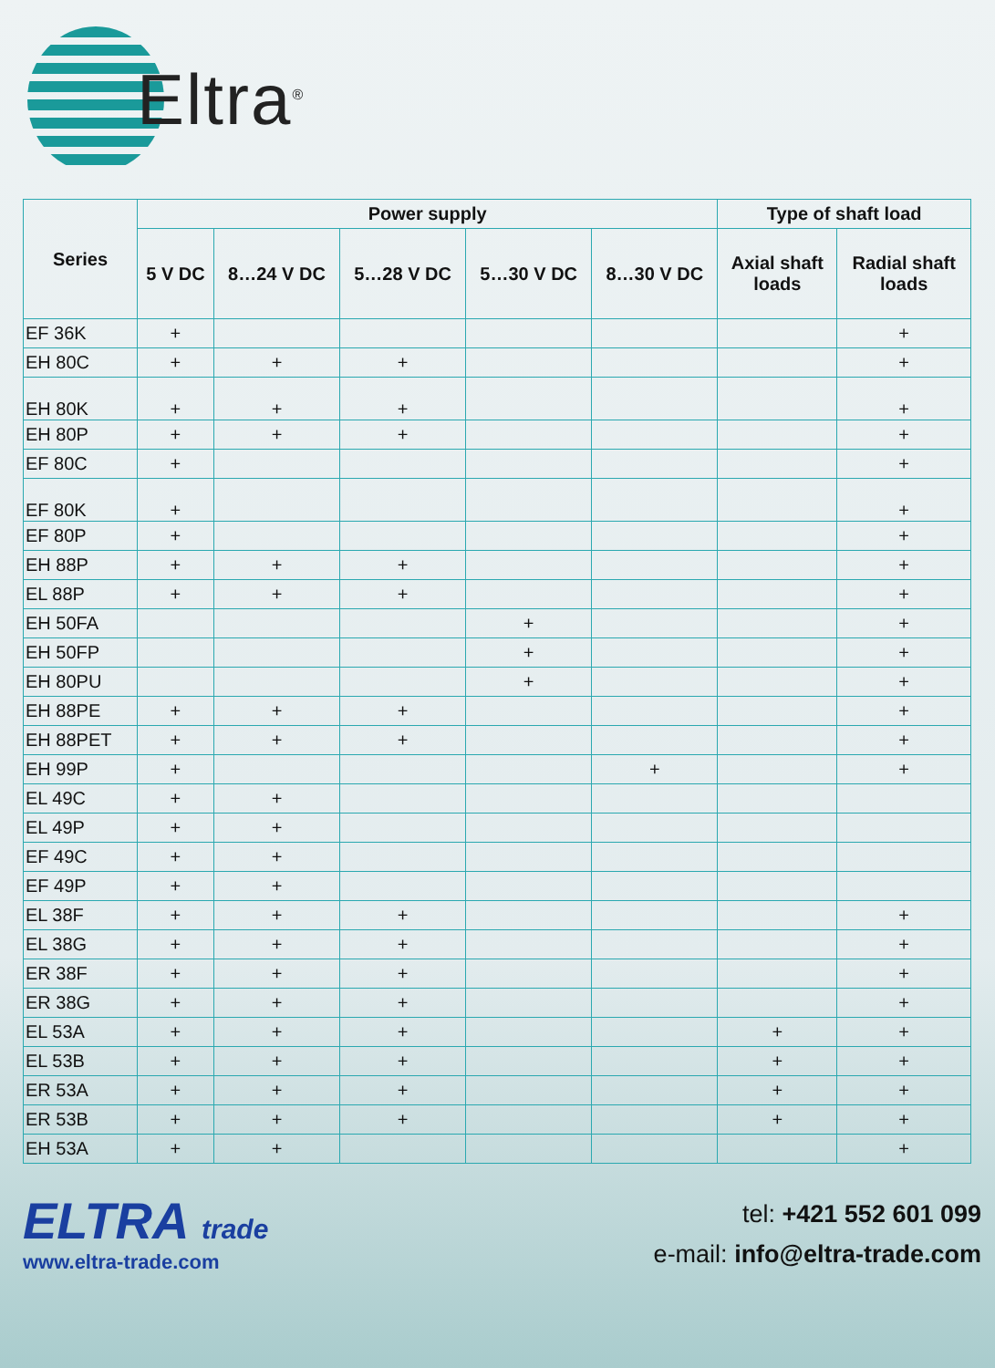Eltra<sup>®</sup>
| Series | Power supply | | | | | Type of shaft load | |
| --- | --- | --- | --- | --- | --- | --- | --- |
| | 5 V DC | 8…24 V DC | 5…28 V DC | 5…30 V DC | 8…30 V DC | Axial shaft loads | Radial shaft loads |
| EF 36K | + | | | | | | + |
| EH 80C | + | + | + | | | | + |
| EH 80K | + | + | + | | | | + |
| EH 80P | + | + | + | | | | + |
| EF 80C | + | | | | | | + |
| EF 80K | + | | | | | | + |
| EF 80P | + | | | | | | + |
| EH 88P | + | + | + | | | | + |
| EL 88P | + | + | + | | | | + |
| EH 50FA | | | | + | | | + |
| EH 50FP | | | | + | | | + |
| EH 80PU | | | | + | | | + |
| EH 88PE | + | + | + | | | | + |
| EH 88PET | + | + | + | | | | + |
| EH 99P | + | | | | + | | + |
| EL 49C | + | + | | | | | |
| EL 49P | + | + | | | | | |
| EF 49C | + | + | | | | | |
| EF 49P | + | + | | | | | |
| EL 38F | + | + | + | | | | + |
| EL 38G | + | + | + | | | | + |
| ER 38F | + | + | + | | | | + |
| ER 38G | + | + | + | | | | + |
| EL 53A | + | + | + | | | + | + |
| EL 53B | + | + | + | | | + | + |
| ER 53A | + | + | + | | | + | + |
| ER 53B | + | + | + | | | + | + |
| EH 53A | + | + | | | | | + |
ELTRA trade
www.eltra-trade.com
tel: +421 552 601 099
e-mail: info@eltra-trade.com